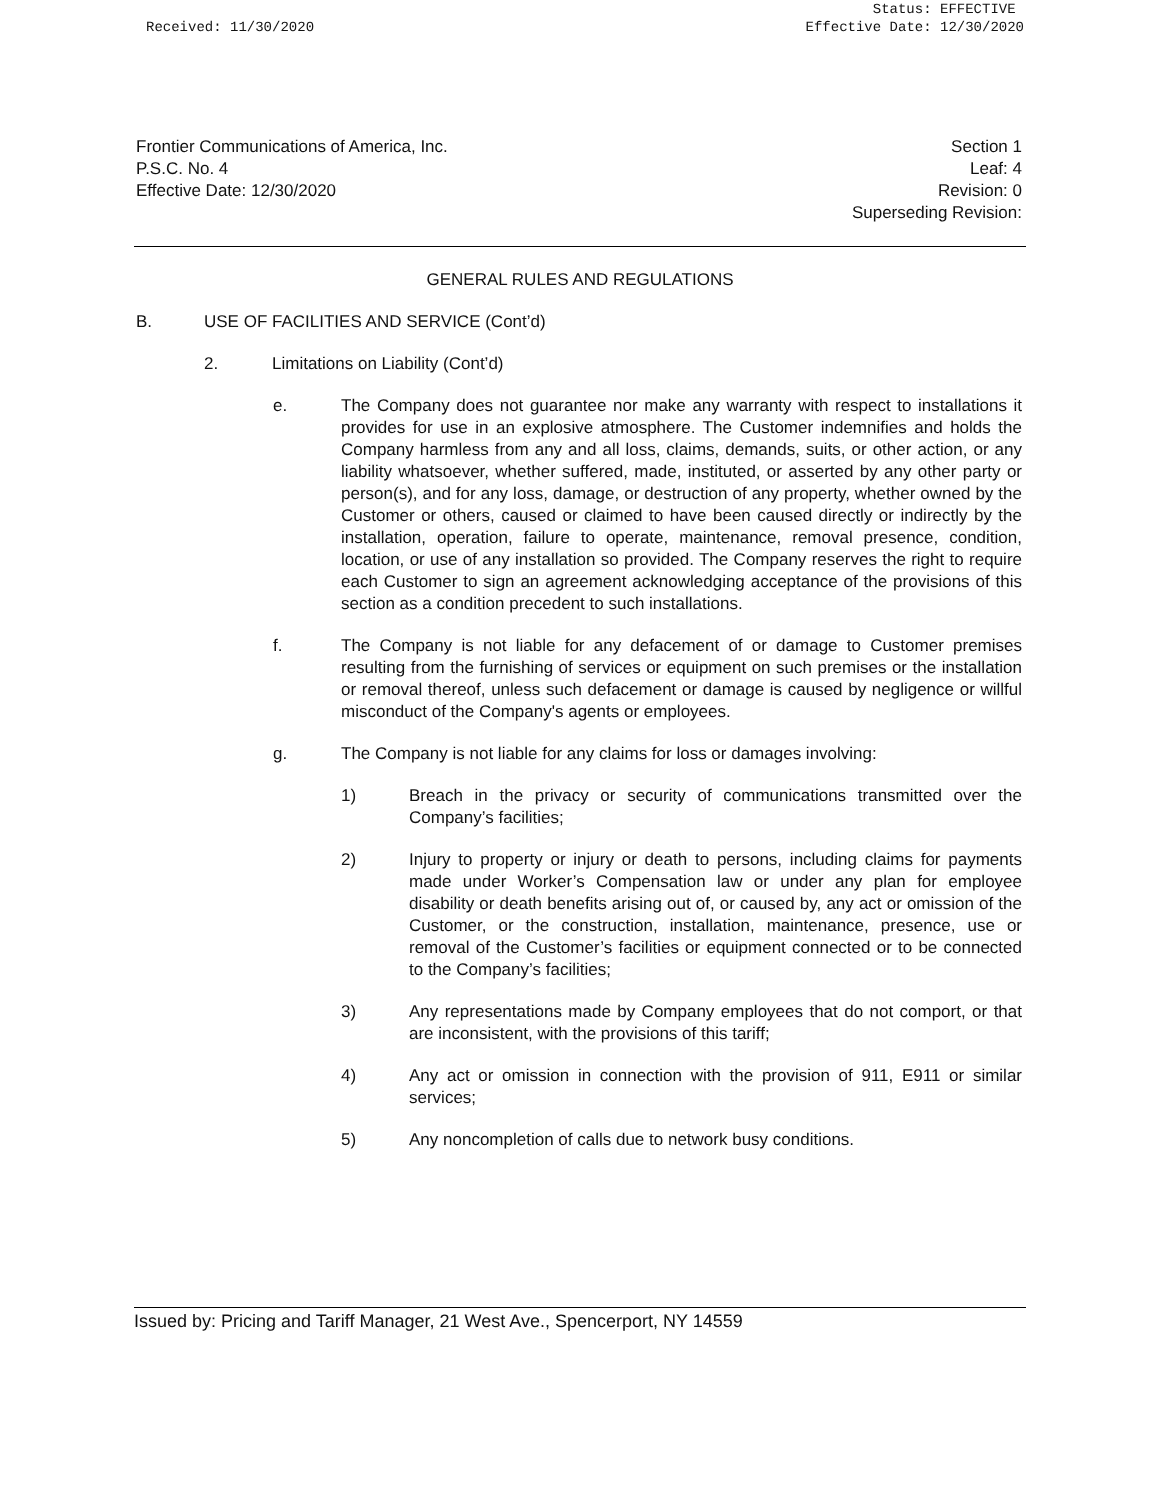x Status: EFFECTIVE
Received: 11/30/2020 Effective Date: 12/30/2020
Frontier Communications of America, Inc.
P.S.C. No. 4
Effective Date: 12/30/2020
Section 1
Leaf: 4
Revision: 0
Superseding Revision:
GENERAL RULES AND REGULATIONS
B. USE OF FACILITIES AND SERVICE (Cont’d)
2. Limitations on Liability (Cont’d)
e. The Company does not guarantee nor make any warranty with respect to installations it provides for use in an explosive atmosphere. The Customer indemnifies and holds the Company harmless from any and all loss, claims, demands, suits, or other action, or any liability whatsoever, whether suffered, made, instituted, or asserted by any other party or person(s), and for any loss, damage, or destruction of any property, whether owned by the Customer or others, caused or claimed to have been caused directly or indirectly by the installation, operation, failure to operate, maintenance, removal presence, condition, location, or use of any installation so provided. The Company reserves the right to require each Customer to sign an agreement acknowledging acceptance of the provisions of this section as a condition precedent to such installations.
f. The Company is not liable for any defacement of or damage to Customer premises resulting from the furnishing of services or equipment on such premises or the installation or removal thereof, unless such defacement or damage is caused by negligence or willful misconduct of the Company's agents or employees.
g. The Company is not liable for any claims for loss or damages involving:
1) Breach in the privacy or security of communications transmitted over the Company’s facilities;
2) Injury to property or injury or death to persons, including claims for payments made under Worker’s Compensation law or under any plan for employee disability or death benefits arising out of, or caused by, any act or omission of the Customer, or the construction, installation, maintenance, presence, use or removal of the Customer’s facilities or equipment connected or to be connected to the Company’s facilities;
3) Any representations made by Company employees that do not comport, or that are inconsistent, with the provisions of this tariff;
4) Any act or omission in connection with the provision of 911, E911 or similar services;
5) Any noncompletion of calls due to network busy conditions.
Issued by: Pricing and Tariff Manager, 21 West Ave., Spencerport, NY 14559